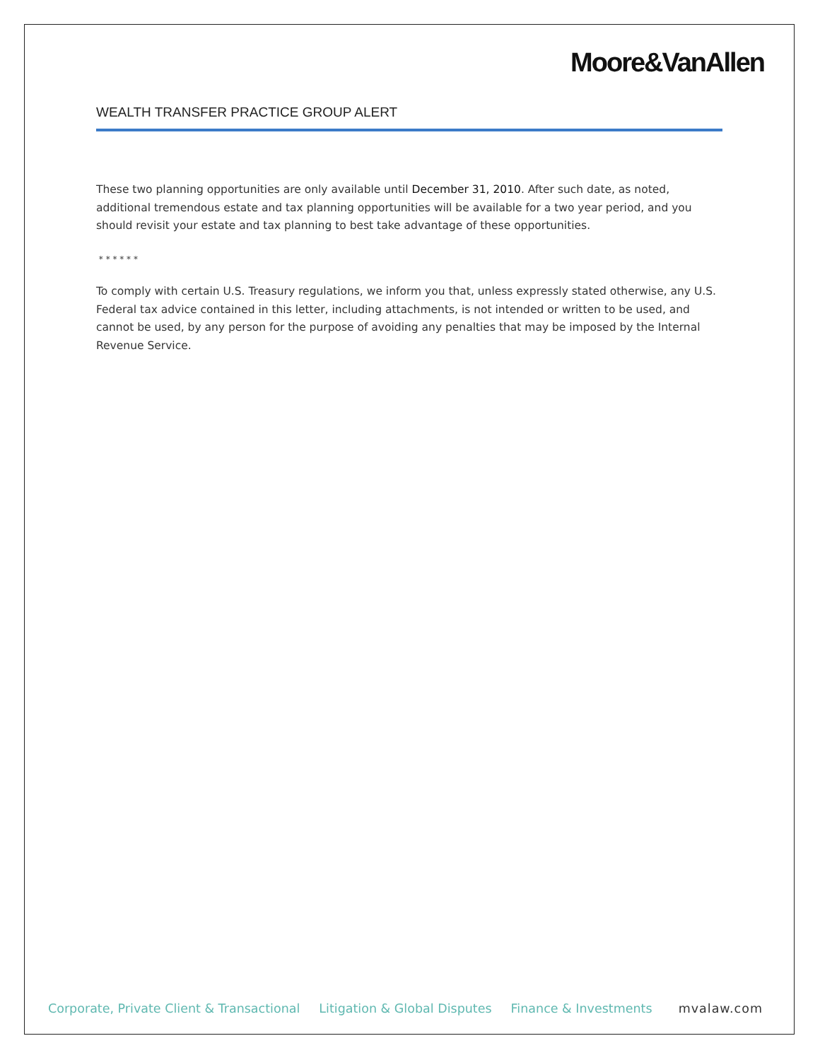Moore&VanAllen
WEALTH TRANSFER PRACTICE GROUP ALERT
These two planning opportunities are only available until December 31, 2010. After such date, as noted, additional tremendous estate and tax planning opportunities will be available for a two year period, and you should revisit your estate and tax planning to best take advantage of these opportunities.
* * * * * *
To comply with certain U.S. Treasury regulations, we inform you that, unless expressly stated otherwise, any U.S. Federal tax advice contained in this letter, including attachments, is not intended or written to be used, and cannot be used, by any person for the purpose of avoiding any penalties that may be imposed by the Internal Revenue Service.
Corporate, Private Client & Transactional Litigation & Global Disputes Finance & Investments mvalaw.com